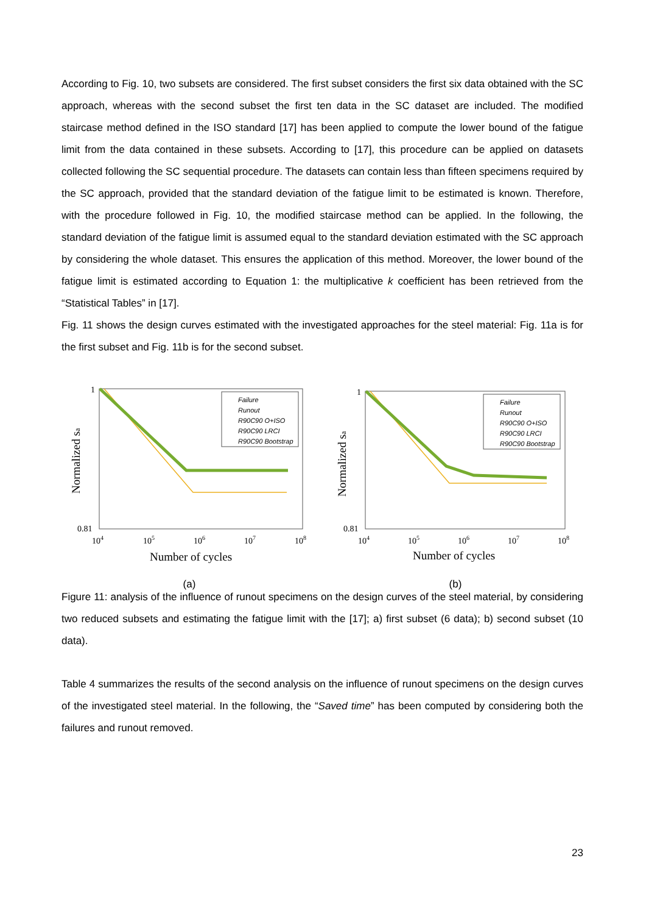According to Fig. 10, two subsets are considered. The first subset considers the first six data obtained with the SC approach, whereas with the second subset the first ten data in the SC dataset are included. The modified staircase method defined in the ISO standard [17] has been applied to compute the lower bound of the fatigue limit from the data contained in these subsets. According to [17], this procedure can be applied on datasets collected following the SC sequential procedure. The datasets can contain less than fifteen specimens required by the SC approach, provided that the standard deviation of the fatigue limit to be estimated is known. Therefore, with the procedure followed in Fig. 10, the modified staircase method can be applied. In the following, the standard deviation of the fatigue limit is assumed equal to the standard deviation estimated with the SC approach by considering the whole dataset. This ensures the application of this method. Moreover, the lower bound of the fatigue limit is estimated according to Equation 1: the multiplicative k coefficient has been retrieved from the “Statistical Tables” in [17].
Fig. 11 shows the design curves estimated with the investigated approaches for the steel material: Fig. 11a is for the first subset and Fig. 11b is for the second subset.
1
0.81
104
105
106
107
108
Number of cycles
Normalized sa
Failure
Runout
R90C90 O+ISO
R90C90 LRCI
R90C90 Bootstrap
(a)
1
0.81
104
105
106
107
108
Number of cycles
Normalized sa
Failure
Runout
R90C90 O+ISO
R90C90 LRCI
R90C90 Bootstrap
(b)
Figure 11: analysis of the influence of runout specimens on the design curves of the steel material, by considering two reduced subsets and estimating the fatigue limit with the [17]; a) first subset (6 data); b) second subset (10 data).
Table 4 summarizes the results of the second analysis on the influence of runout specimens on the design curves of the investigated steel material. In the following, the “Saved time” has been computed by considering both the failures and runout removed.
23